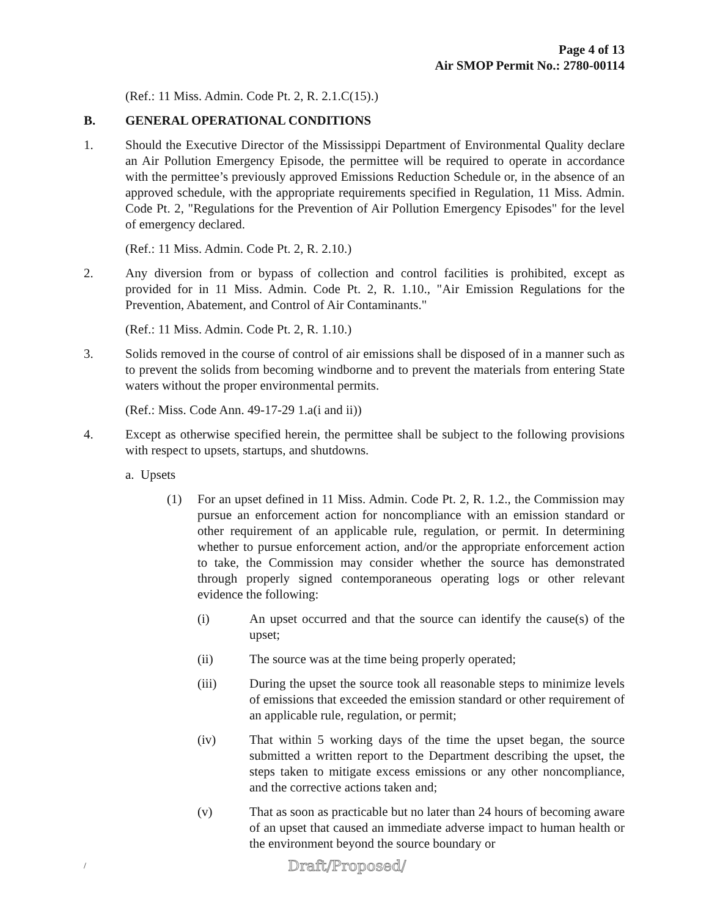Page 4 of 13
Air SMOP Permit No.: 2780-00114
(Ref.: 11 Miss. Admin. Code Pt. 2, R. 2.1.C(15).)
B. GENERAL OPERATIONAL CONDITIONS
1. Should the Executive Director of the Mississippi Department of Environmental Quality declare an Air Pollution Emergency Episode, the permittee will be required to operate in accordance with the permittee’s previously approved Emissions Reduction Schedule or, in the absence of an approved schedule, with the appropriate requirements specified in Regulation, 11 Miss. Admin. Code Pt. 2, "Regulations for the Prevention of Air Pollution Emergency Episodes" for the level of emergency declared.
(Ref.: 11 Miss. Admin. Code Pt. 2, R. 2.10.)
2. Any diversion from or bypass of collection and control facilities is prohibited, except as provided for in 11 Miss. Admin. Code Pt. 2, R. 1.10., "Air Emission Regulations for the Prevention, Abatement, and Control of Air Contaminants."
(Ref.: 11 Miss. Admin. Code Pt. 2, R. 1.10.)
3. Solids removed in the course of control of air emissions shall be disposed of in a manner such as to prevent the solids from becoming windborne and to prevent the materials from entering State waters without the proper environmental permits.
(Ref.: Miss. Code Ann. 49-17-29 1.a(i and ii))
4. Except as otherwise specified herein, the permittee shall be subject to the following provisions with respect to upsets, startups, and shutdowns.
a. Upsets
(1) For an upset defined in 11 Miss. Admin. Code Pt. 2, R. 1.2., the Commission may pursue an enforcement action for noncompliance with an emission standard or other requirement of an applicable rule, regulation, or permit. In determining whether to pursue enforcement action, and/or the appropriate enforcement action to take, the Commission may consider whether the source has demonstrated through properly signed contemporaneous operating logs or other relevant evidence the following:
(i) An upset occurred and that the source can identify the cause(s) of the upset;
(ii) The source was at the time being properly operated;
(iii) During the upset the source took all reasonable steps to minimize levels of emissions that exceeded the emission standard or other requirement of an applicable rule, regulation, or permit;
(iv) That within 5 working days of the time the upset began, the source submitted a written report to the Department describing the upset, the steps taken to mitigate excess emissions or any other noncompliance, and the corrective actions taken and;
(v) That as soon as practicable but no later than 24 hours of becoming aware of an upset that caused an immediate adverse impact to human health or the environment beyond the source boundary or
/ Draft/Proposed/